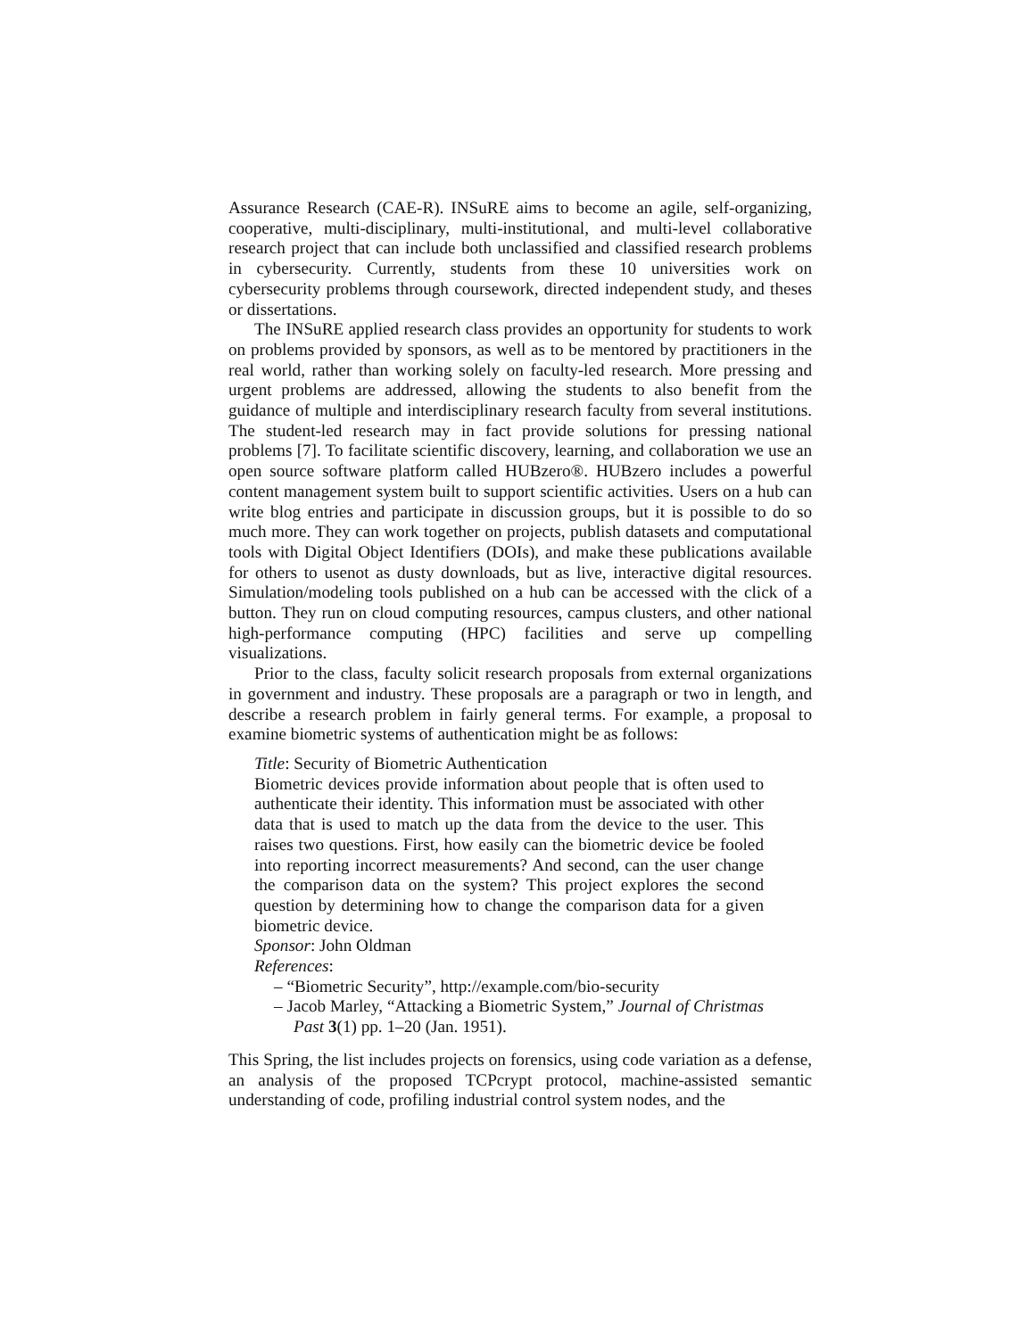Assurance Research (CAE-R). INSuRE aims to become an agile, self-organizing, cooperative, multi-disciplinary, multi-institutional, and multi-level collaborative research project that can include both unclassified and classified research problems in cybersecurity. Currently, students from these 10 universities work on cybersecurity problems through coursework, directed independent study, and theses or dissertations.
The INSuRE applied research class provides an opportunity for students to work on problems provided by sponsors, as well as to be mentored by practitioners in the real world, rather than working solely on faculty-led research. More pressing and urgent problems are addressed, allowing the students to also benefit from the guidance of multiple and interdisciplinary research faculty from several institutions. The student-led research may in fact provide solutions for pressing national problems [7]. To facilitate scientific discovery, learning, and collaboration we use an open source software platform called HUBzero®. HUBzero includes a powerful content management system built to support scientific activities. Users on a hub can write blog entries and participate in discussion groups, but it is possible to do so much more. They can work together on projects, publish datasets and computational tools with Digital Object Identifiers (DOIs), and make these publications available for others to usenot as dusty downloads, but as live, interactive digital resources. Simulation/modeling tools published on a hub can be accessed with the click of a button. They run on cloud computing resources, campus clusters, and other national high-performance computing (HPC) facilities and serve up compelling visualizations.
Prior to the class, faculty solicit research proposals from external organizations in government and industry. These proposals are a paragraph or two in length, and describe a research problem in fairly general terms. For example, a proposal to examine biometric systems of authentication might be as follows:
Title: Security of Biometric Authentication
Biometric devices provide information about people that is often used to authenticate their identity. This information must be associated with other data that is used to match up the data from the device to the user. This raises two questions. First, how easily can the biometric device be fooled into reporting incorrect measurements? And second, can the user change the comparison data on the system? This project explores the second question by determining how to change the comparison data for a given biometric device.
Sponsor: John Oldman
References:
– “Biometric Security”, http://example.com/bio-security
– Jacob Marley, “Attacking a Biometric System,” Journal of Christmas Past 3(1) pp. 1–20 (Jan. 1951).
This Spring, the list includes projects on forensics, using code variation as a defense, an analysis of the proposed TCPcrypt protocol, machine-assisted semantic understanding of code, profiling industrial control system nodes, and the